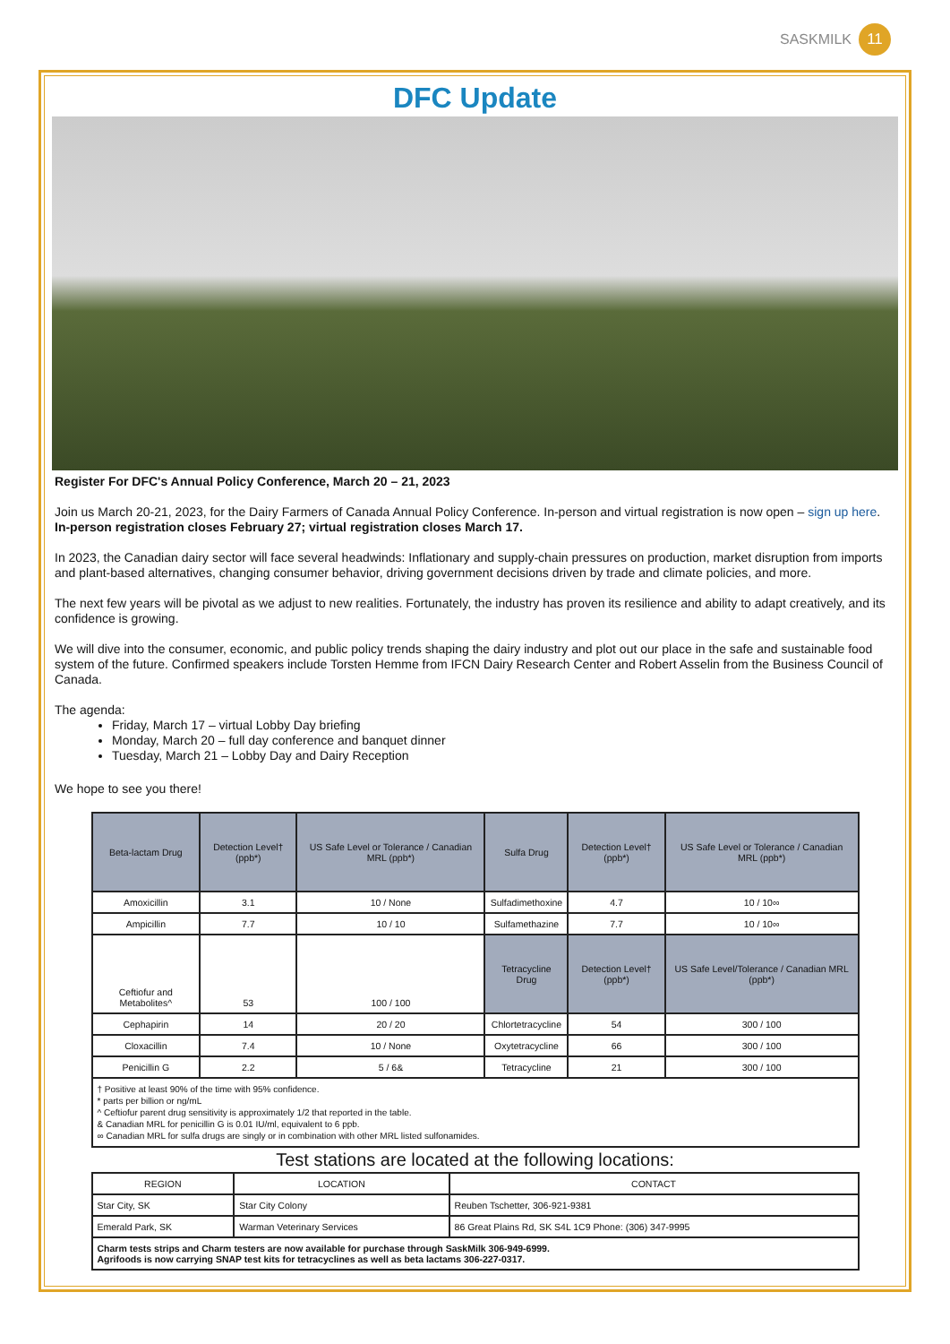SASKMILK
11
DFC Update
Register For DFC's Annual Policy Conference, March 20 – 21, 2023
Join us March 20-21, 2023, for the Dairy Farmers of Canada Annual Policy Conference. In-person and virtual registration is now open – sign up here.
In-person registration closes February 27; virtual registration closes March 17.
In 2023, the Canadian dairy sector will face several headwinds: Inflationary and supply-chain pressures on production, market disruption from imports and plant-based alternatives, changing consumer behavior, driving government decisions driven by trade and climate policies, and more.
The next few years will be pivotal as we adjust to new realities. Fortunately, the industry has proven its resilience and ability to adapt creatively, and its confidence is growing.
We will dive into the consumer, economic, and public policy trends shaping the dairy industry and plot out our place in the safe and sustainable food system of the future. Confirmed speakers include Torsten Hemme from IFCN Dairy Research Center and Robert Asselin from the Business Council of Canada.
The agenda:
Friday, March 17 – virtual Lobby Day briefing
Monday, March 20 – full day conference and banquet dinner
Tuesday, March 21 – Lobby Day and Dairy Reception
We hope to see you there!
| Beta-lactam Drug | Detection Level† (ppb*) | US Safe Level or Tolerance / Canadian MRL (ppb*) | Sulfa Drug | Detection Level† (ppb*) | US Safe Level or Tolerance / Canadian MRL (ppb*) |
| --- | --- | --- | --- | --- | --- |
| Amoxicillin | 3.1 | 10 / None | Sulfadimethoxine | 4.7 | 10 / 10∞ |
| Ampicillin | 7.7 | 10 / 10 | Sulfamethazine | 7.7 | 10 / 10∞ |
| Ceftiofur and Metabolites^ | 53 | 100 / 100 | Tetracycline Drug | Detection Level† (ppb*) | US Safe Level/Tolerance / Canadian MRL (ppb*) |
| Cephapirin | 14 | 20 / 20 | Chlortetracycline | 54 | 300 / 100 |
| Cloxacillin | 7.4 | 10 / None | Oxytetracycline | 66 | 300 / 100 |
| Penicillin G | 2.2 | 5 / 6& | Tetracycline | 21 | 300 / 100 |
| † Positive at least 90% of the time with 95% confidence. * parts per billion or ng/mL ^ Ceftiofur parent drug sensitivity is approximately 1/2 that reported in the table. & Canadian MRL for penicillin G is 0.01 IU/ml, equivalent to 6 ppb. ∞ Canadian MRL for sulfa drugs are singly or in combination with other MRL listed sulfonamides. | | | | | |
Test stations are located at the following locations:
| REGION | LOCATION | CONTACT |
| --- | --- | --- |
| Star City, SK | Star City Colony | Reuben Tschetter, 306-921-9381 |
| Emerald Park, SK | Warman Veterinary Services | 86 Great Plains Rd, SK S4L 1C9 Phone: (306) 347-9995 |
| Charm tests strips and Charm testers are now available for purchase through SaskMilk 306-949-6999. Agrifoods is now carrying SNAP test kits for tetracyclines as well as beta lactams 306-227-0317. | | |